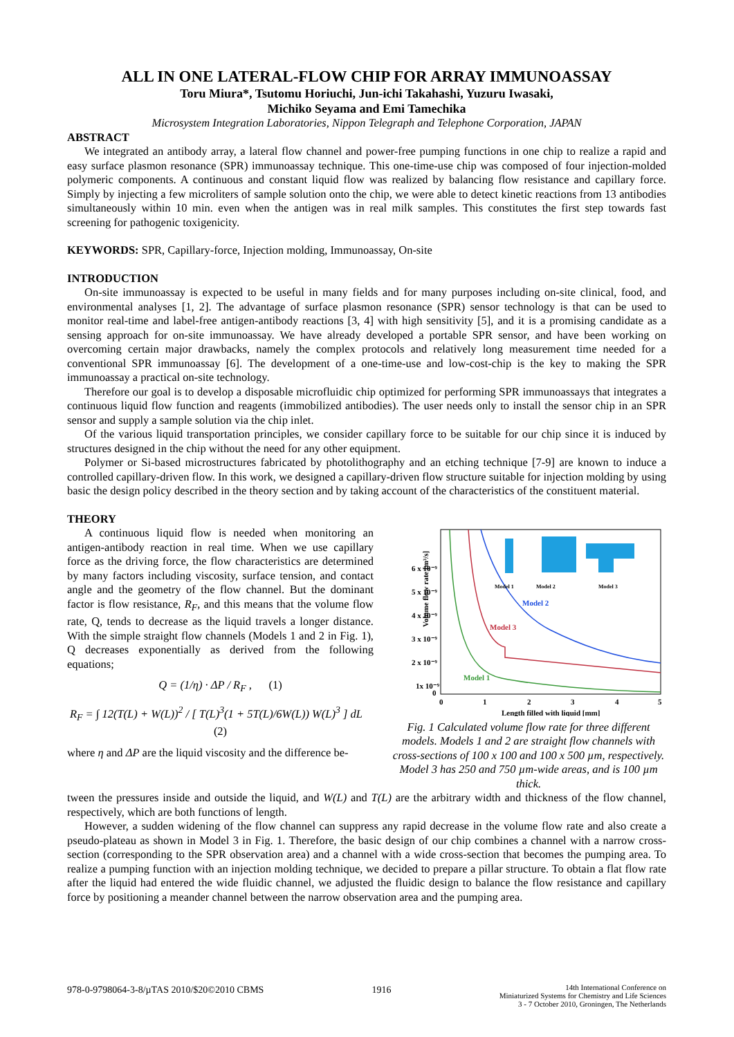ALL IN ONE LATERAL-FLOW CHIP FOR ARRAY IMMUNOASSAY
Toru Miura*, Tsutomu Horiuchi, Jun-ichi Takahashi, Yuzuru Iwasaki,
Michiko Seyama and Emi Tamechika
Microsystem Integration Laboratories, Nippon Telegraph and Telephone Corporation, JAPAN
ABSTRACT
We integrated an antibody array, a lateral flow channel and power-free pumping functions in one chip to realize a rapid and easy surface plasmon resonance (SPR) immunoassay technique. This one-time-use chip was composed of four injection-molded polymeric components. A continuous and constant liquid flow was realized by balancing flow resistance and capillary force. Simply by injecting a few microliters of sample solution onto the chip, we were able to detect kinetic reactions from 13 antibodies simultaneously within 10 min. even when the antigen was in real milk samples. This constitutes the first step towards fast screening for pathogenic toxigenicity.
KEYWORDS: SPR, Capillary-force, Injection molding, Immunoassay, On-site
INTRODUCTION
On-site immunoassay is expected to be useful in many fields and for many purposes including on-site clinical, food, and environmental analyses [1, 2]. The advantage of surface plasmon resonance (SPR) sensor technology is that can be used to monitor real-time and label-free antigen-antibody reactions [3, 4] with high sensitivity [5], and it is a promising candidate as a sensing approach for on-site immunoassay. We have already developed a portable SPR sensor, and have been working on overcoming certain major drawbacks, namely the complex protocols and relatively long measurement time needed for a conventional SPR immunoassay [6]. The development of a one-time-use and low-cost-chip is the key to making the SPR immunoassay a practical on-site technology.
Therefore our goal is to develop a disposable microfluidic chip optimized for performing SPR immunoassays that integrates a continuous liquid flow function and reagents (immobilized antibodies). The user needs only to install the sensor chip in an SPR sensor and supply a sample solution via the chip inlet.
Of the various liquid transportation principles, we consider capillary force to be suitable for our chip since it is induced by structures designed in the chip without the need for any other equipment.
Polymer or Si-based microstructures fabricated by photolithography and an etching technique [7-9] are known to induce a controlled capillary-driven flow. In this work, we designed a capillary-driven flow structure suitable for injection molding by using basic the design policy described in the theory section and by taking account of the characteristics of the constituent material.
THEORY
A continuous liquid flow is needed when monitoring an antigen-antibody reaction in real time. When we use capillary force as the driving force, the flow characteristics are determined by many factors including viscosity, surface tension, and contact angle and the geometry of the flow channel. But the dominant factor is flow resistance, R<sub>F</sub>, and this means that the volume flow rate, Q, tends to decrease as the liquid travels a longer distance. With the simple straight flow channels (Models 1 and 2 in Fig. 1), Q decreases exponentially as derived from the following equations;
Q = (1/η) · ΔP / R<sub>F</sub> , (1)
R<sub>F</sub> = ∫ 12(T(L) + W(L))<sup>2</sup> / [ T(L)<sup>3</sup>(1 + 5T(L)/6W(L)) W(L)<sup>3</sup> ] dL (2)
where η and ΔP are the liquid viscosity and the difference be-
Volume flow rate [m³/s]
6 x 10⁻⁹
5 x 10⁻⁹
4 x 10⁻⁹
3 x 10⁻⁹
2 x 10⁻⁹
1x 10⁻⁹
0
0
1
2
3
4
5
Length filled with liquid [mm]
Model 2
Model 3
Model 1
Model 1
Model 2
Model 3
Fig. 1 Calculated volume flow rate for three different models. Models 1 and 2 are straight flow channels with cross-sections of 100 x 100 and 100 x 500 µm, respectively. Model 3 has 250 and 750 µm-wide areas, and is 100 µm thick.
tween the pressures inside and outside the liquid, and W(L) and T(L) are the arbitrary width and thickness of the flow channel, respectively, which are both functions of length.
However, a sudden widening of the flow channel can suppress any rapid decrease in the volume flow rate and also create a pseudo-plateau as shown in Model 3 in Fig. 1. Therefore, the basic design of our chip combines a channel with a narrow cross-section (corresponding to the SPR observation area) and a channel with a wide cross-section that becomes the pumping area. To realize a pumping function with an injection molding technique, we decided to prepare a pillar structure. To obtain a flat flow rate after the liquid had entered the wide fluidic channel, we adjusted the fluidic design to balance the flow resistance and capillary force by positioning a meander channel between the narrow observation area and the pumping area.
978-0-9798064-3-8/µTAS 2010/$20©2010 CBMS 1916 14th International Conference on
Miniaturized Systems for Chemistry and Life Sciences
3 - 7 October 2010, Groningen, The Netherlands